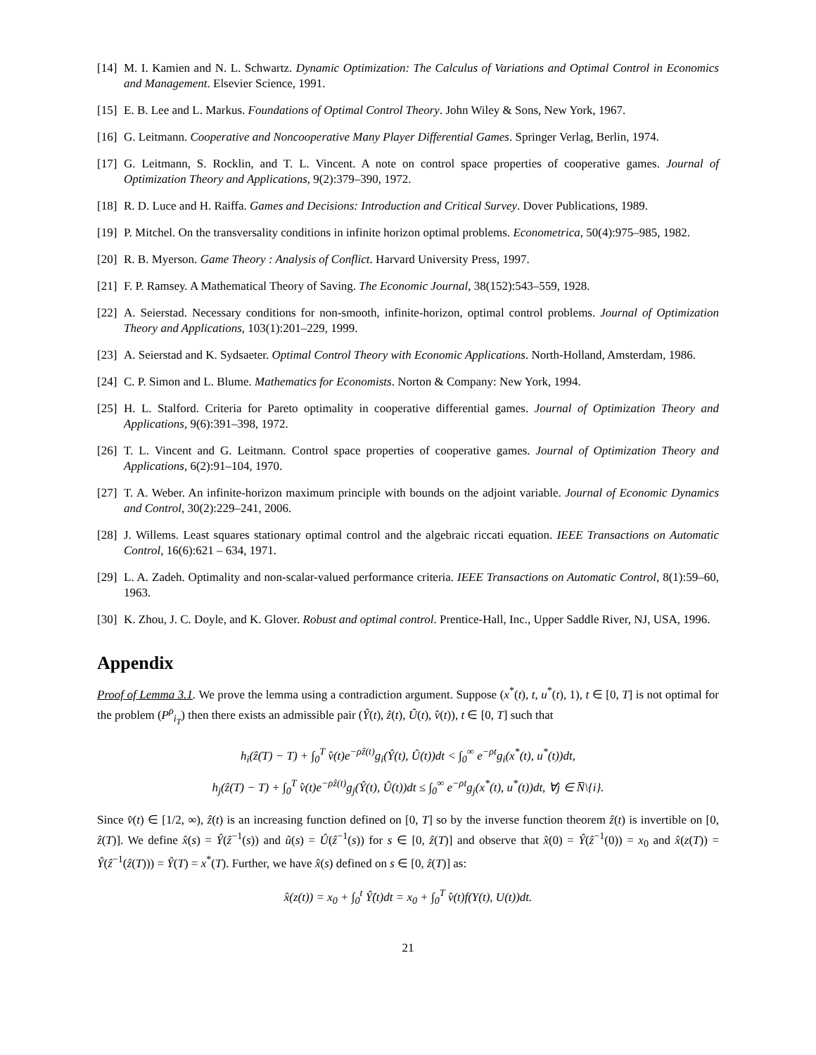[14] M. I. Kamien and N. L. Schwartz. Dynamic Optimization: The Calculus of Variations and Optimal Control in Economics and Management. Elsevier Science, 1991.
[15] E. B. Lee and L. Markus. Foundations of Optimal Control Theory. John Wiley & Sons, New York, 1967.
[16] G. Leitmann. Cooperative and Noncooperative Many Player Differential Games. Springer Verlag, Berlin, 1974.
[17] G. Leitmann, S. Rocklin, and T. L. Vincent. A note on control space properties of cooperative games. Journal of Optimization Theory and Applications, 9(2):379–390, 1972.
[18] R. D. Luce and H. Raiffa. Games and Decisions: Introduction and Critical Survey. Dover Publications, 1989.
[19] P. Mitchel. On the transversality conditions in infinite horizon optimal problems. Econometrica, 50(4):975–985, 1982.
[20] R. B. Myerson. Game Theory : Analysis of Conflict. Harvard University Press, 1997.
[21] F. P. Ramsey. A Mathematical Theory of Saving. The Economic Journal, 38(152):543–559, 1928.
[22] A. Seierstad. Necessary conditions for non-smooth, infinite-horizon, optimal control problems. Journal of Optimization Theory and Applications, 103(1):201–229, 1999.
[23] A. Seierstad and K. Sydsaeter. Optimal Control Theory with Economic Applications. North-Holland, Amsterdam, 1986.
[24] C. P. Simon and L. Blume. Mathematics for Economists. Norton & Company: New York, 1994.
[25] H. L. Stalford. Criteria for Pareto optimality in cooperative differential games. Journal of Optimization Theory and Applications, 9(6):391–398, 1972.
[26] T. L. Vincent and G. Leitmann. Control space properties of cooperative games. Journal of Optimization Theory and Applications, 6(2):91–104, 1970.
[27] T. A. Weber. An infinite-horizon maximum principle with bounds on the adjoint variable. Journal of Economic Dynamics and Control, 30(2):229–241, 2006.
[28] J. Willems. Least squares stationary optimal control and the algebraic riccati equation. IEEE Transactions on Automatic Control, 16(6):621 – 634, 1971.
[29] L. A. Zadeh. Optimality and non-scalar-valued performance criteria. IEEE Transactions on Automatic Control, 8(1):59–60, 1963.
[30] K. Zhou, J. C. Doyle, and K. Glover. Robust and optimal control. Prentice-Hall, Inc., Upper Saddle River, NJ, USA, 1996.
Appendix
Proof of Lemma 3.1. We prove the lemma using a contradiction argument. Suppose (x<sup>*</sup>(t), t, u<sup>*</sup>(t), 1), t ∈ [0, T] is not optimal for the problem (P<sup>ρ</sup><sub>i<sub>T</sub></sub>) then there exists an admissible pair (Ŷ(t), ẑ(t), Û(t), v̂(t)), t ∈ [0, T] such that
h<sub>i</sub>(ẑ(T) − T) + ∫<sub>0</sub><sup>T</sup> v̂(t)e<sup>−ρẑ(t)</sup>g<sub>i</sub>(Ŷ(t), Û(t))dt < ∫<sub>0</sub><sup>∞</sup> e<sup>−ρt</sup>g<sub>i</sub>(x<sup>*</sup>(t), u<sup>*</sup>(t))dt,
h<sub>j</sub>(ẑ(T) − T) + ∫<sub>0</sub><sup>T</sup> v̂(t)e<sup>−ρẑ(t)</sup>g<sub>j</sub>(Ŷ(t), Û(t))dt ≤ ∫<sub>0</sub><sup>∞</sup> e<sup>−ρt</sup>g<sub>j</sub>(x<sup>*</sup>(t), u<sup>*</sup>(t))dt, ∀j ∈ N̅\{i}.
Since v̂(t) ∈ [1/2, ∞), ẑ(t) is an increasing function defined on [0, T] so by the inverse function theorem ẑ(t) is invertible on [0, ẑ(T)]. We define x̂(s) = Ŷ(ẑ<sup>−1</sup>(s)) and û(s) = Û(ẑ<sup>−1</sup>(s)) for s ∈ [0, ẑ(T)] and observe that x̂(0) = Ŷ(ẑ<sup>−1</sup>(0)) = x<sub>0</sub> and x̂(z(T)) = Ŷ(ẑ<sup>−1</sup>(ẑ(T))) = Ŷ(T) = x<sup>*</sup>(T). Further, we have x̂(s) defined on s ∈ [0, ẑ(T)] as:
x̂(z(t)) = x<sub>0</sub> + ∫<sub>0</sub><sup>t</sup> Ŷ̇(t)dt = x<sub>0</sub> + ∫<sub>0</sub><sup>T</sup> v̂(t)f(Y(t), U(t))dt.
21